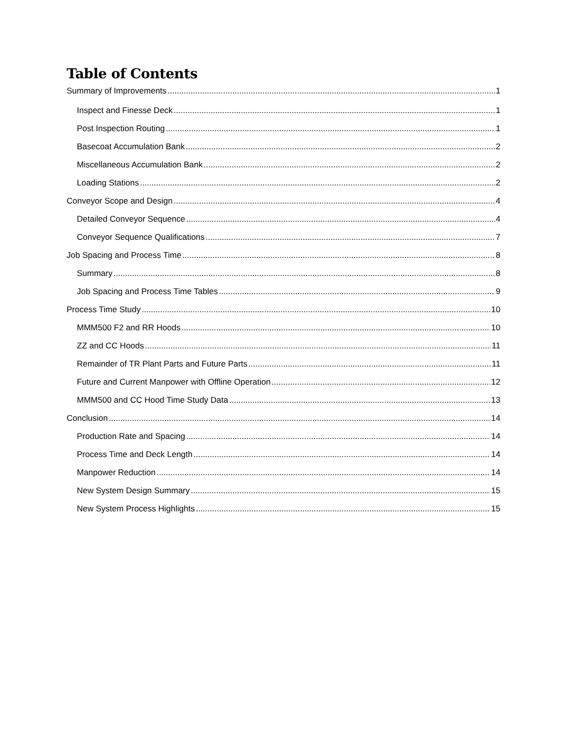Table of Contents
Summary of Improvements 1
Inspect and Finesse Deck 1
Post Inspection Routing 1
Basecoat Accumulation Bank 2
Miscellaneous Accumulation Bank 2
Loading Stations 2
Conveyor Scope and Design 4
Detailed Conveyor Sequence 4
Conveyor Sequence Qualifications 7
Job Spacing and Process Time 8
Summary 8
Job Spacing and Process Time Tables 9
Process Time Study 10
MMM500 F2 and RR Hoods 10
ZZ and CC Hoods 11
Remainder of TR Plant Parts and Future Parts 11
Future and Current Manpower with Offline Operation 12
MMM500 and CC Hood Time Study Data 13
Conclusion 14
Production Rate and Spacing 14
Process Time and Deck Length 14
Manpower Reduction 14
New System Design Summary 15
New System Process Highlights 15